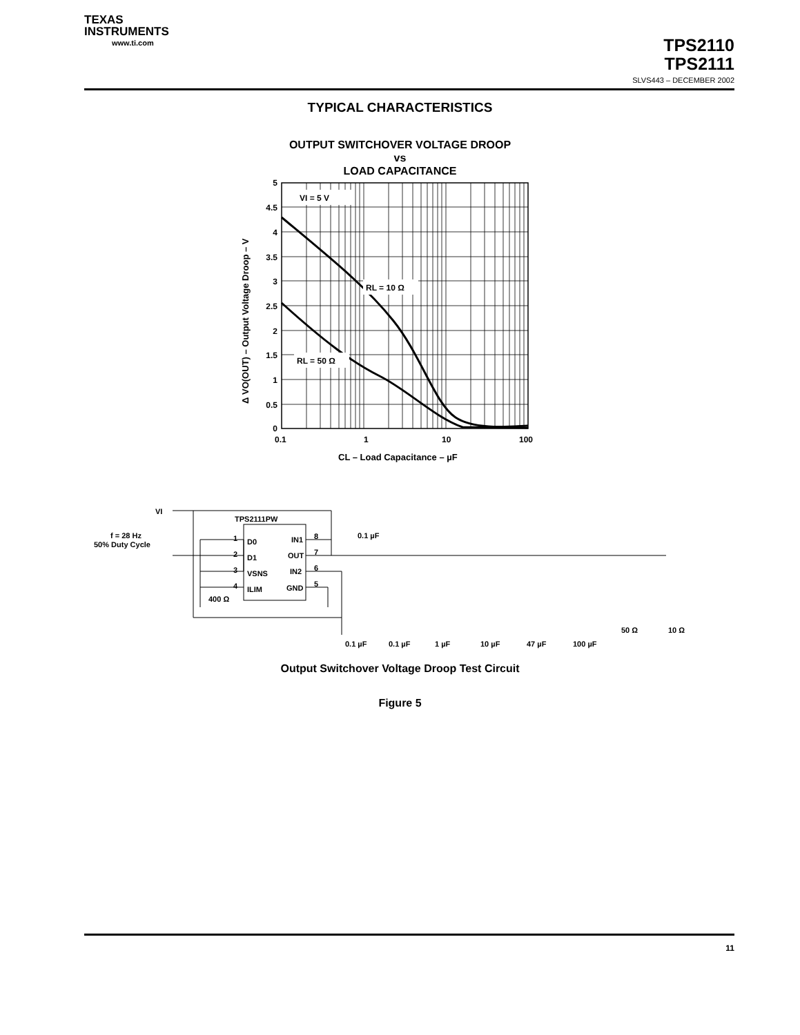TEXAS
INSTRUMENTS
www.ti.com
TPS2110
TPS2111
SLVS443 – DECEMBER 2002
TYPICAL CHARACTERISTICS
OUTPUT SWITCHOVER VOLTAGE DROOP
vs
LOAD CAPACITANCE
VI = 5 V
RL = 10 Ω
RL = 50 Ω
5
4.5
4
3.5
3
2.5
2
1.5
1
0.5
0
0.1
1
10
100
CL – Load Capacitance – µF
Δ VO(OUT) – Output Voltage Droop – V
VI
TPS2111PW
f = 28 Hz
50% Duty Cycle
D0
D1
VSNS
ILIM
IN1
OUT
IN2
GND
1
2
3
4
8
7
6
5
400 Ω
0.1 µF
0.1 µF
0.1 µF
1 µF
10 µF
47 µF
100 µF
50 Ω
10 Ω
Output Switchover Voltage Droop Test Circuit
Figure 5
11